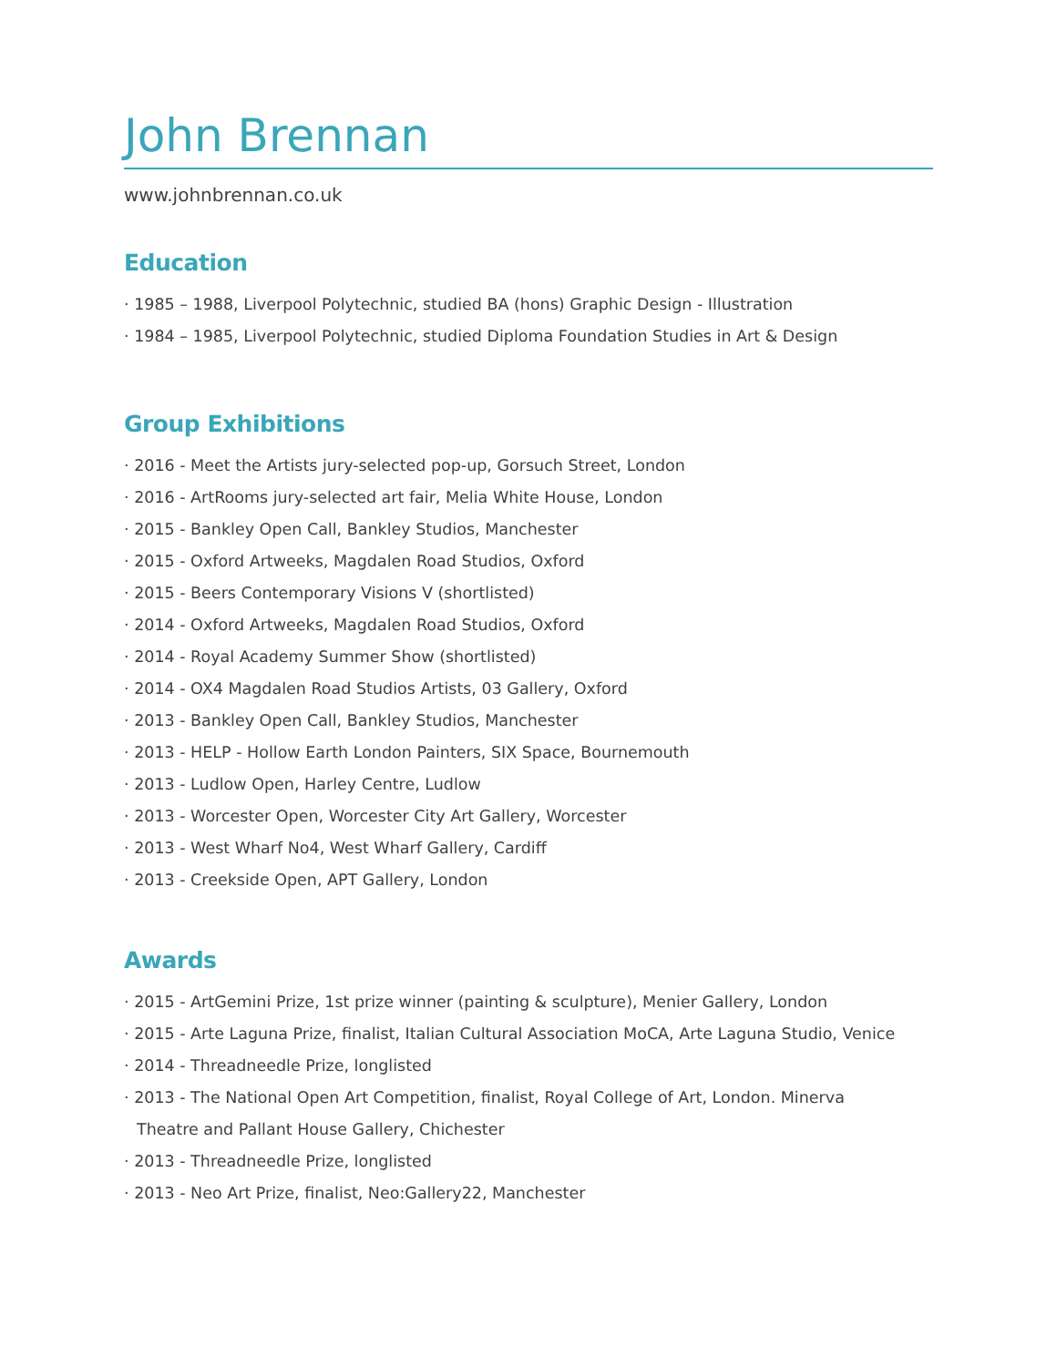John Brennan
www.johnbrennan.co.uk
Education
· 1985 – 1988, Liverpool Polytechnic, studied BA (hons) Graphic Design - Illustration
· 1984 – 1985, Liverpool Polytechnic, studied Diploma Foundation Studies in Art & Design
Group Exhibitions
· 2016 - Meet the Artists jury-selected pop-up, Gorsuch Street, London
· 2016 - ArtRooms jury-selected art fair, Melia White House, London
· 2015 - Bankley Open Call, Bankley Studios, Manchester
· 2015 - Oxford Artweeks, Magdalen Road Studios, Oxford
· 2015 - Beers Contemporary Visions V (shortlisted)
· 2014 - Oxford Artweeks, Magdalen Road Studios, Oxford
· 2014 - Royal Academy Summer Show (shortlisted)
· 2014 - OX4 Magdalen Road Studios Artists, 03 Gallery, Oxford
· 2013 - Bankley Open Call, Bankley Studios, Manchester
· 2013 - HELP - Hollow Earth London Painters, SIX Space, Bournemouth
· 2013 - Ludlow Open, Harley Centre, Ludlow
· 2013 - Worcester Open, Worcester City Art Gallery, Worcester
· 2013 - West Wharf No4, West Wharf Gallery, Cardiff
· 2013 - Creekside Open, APT Gallery, London
Awards
· 2015 - ArtGemini Prize, 1st prize winner (painting & sculpture), Menier Gallery, London
· 2015 - Arte Laguna Prize, finalist, Italian Cultural Association MoCA, Arte Laguna Studio, Venice
· 2014 - Threadneedle Prize, longlisted
· 2013 - The National Open Art Competition, finalist, Royal College of Art, London. Minerva
Theatre and Pallant House Gallery, Chichester
· 2013 - Threadneedle Prize, longlisted
· 2013 - Neo Art Prize, finalist, Neo:Gallery22, Manchester